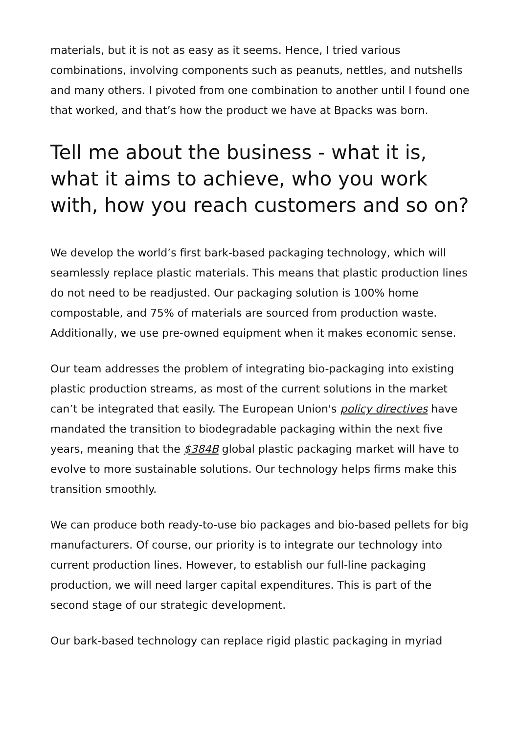materials, but it is not as easy as it seems. Hence, I tried various combinations, involving components such as peanuts, nettles, and nutshells and many others. I pivoted from one combination to another until I found one that worked, and that’s how the product we have at Bpacks was born.
Tell me about the business - what it is, what it aims to achieve, who you work with, how you reach customers and so on?
We develop the world’s first bark-based packaging technology, which will seamlessly replace plastic materials. This means that plastic production lines do not need to be readjusted. Our packaging solution is 100% home compostable, and 75% of materials are sourced from production waste. Additionally, we use pre-owned equipment when it makes economic sense.
Our team addresses the problem of integrating bio-packaging into existing plastic production streams, as most of the current solutions in the market can’t be integrated that easily. The European Union's policy directives have mandated the transition to biodegradable packaging within the next five years, meaning that the $384B global plastic packaging market will have to evolve to more sustainable solutions. Our technology helps firms make this transition smoothly.
We can produce both ready-to-use bio packages and bio-based pellets for big manufacturers. Of course, our priority is to integrate our technology into current production lines. However, to establish our full-line packaging production, we will need larger capital expenditures. This is part of the second stage of our strategic development.
Our bark-based technology can replace rigid plastic packaging in myriad